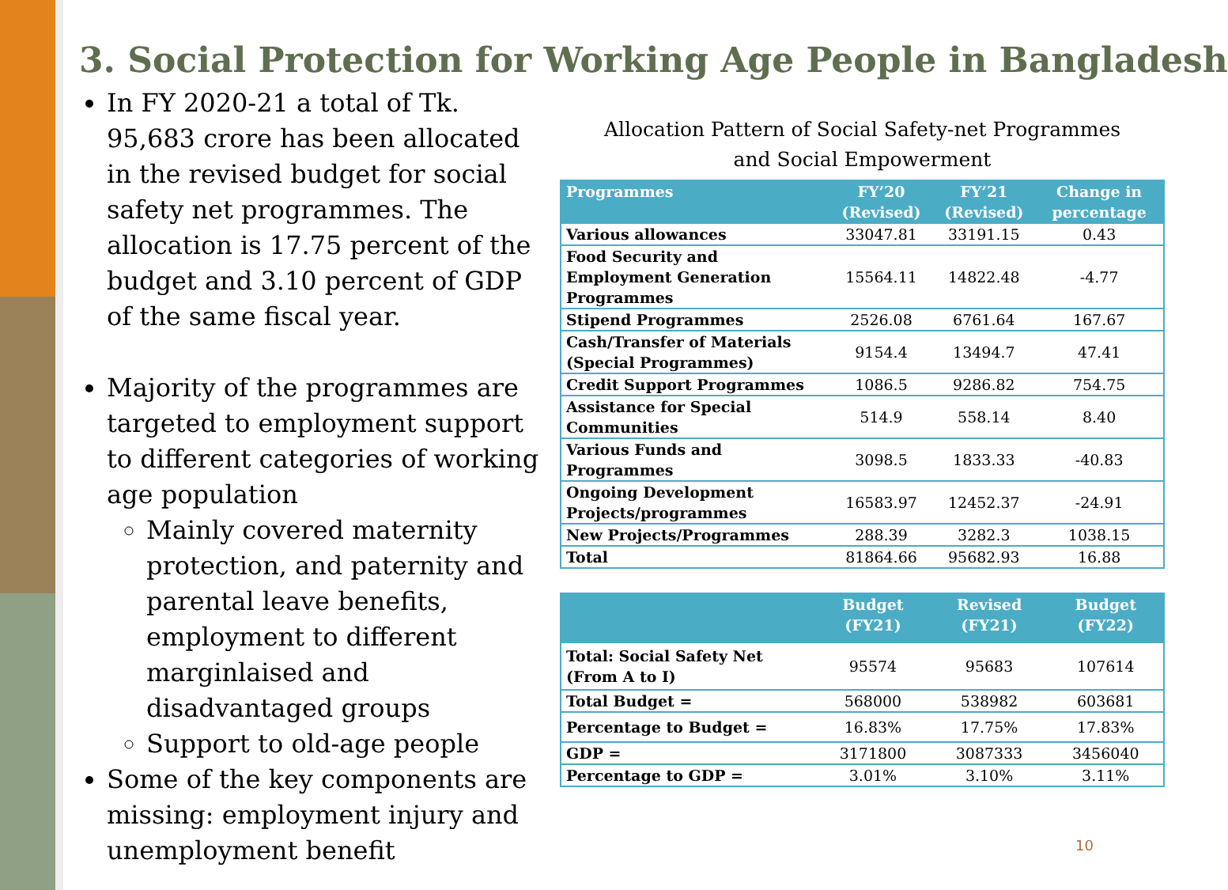3. Social Protection for Working Age People in Bangladesh
In FY 2020-21 a total of Tk. 95,683 crore has been allocated in the revised budget for social safety net programmes. The allocation is 17.75 percent of the budget and 3.10 percent of GDP of the same fiscal year.
Majority of the programmes are targeted to employment support to different categories of working age population
Mainly covered maternity protection, and paternity and parental leave benefits, employment to different marginlaised and disadvantaged groups
Support to old-age people
Some of the key components are missing: employment injury and unemployment benefit
Allocation Pattern of Social Safety-net Programmes
and Social Empowerment
| Programmes | FY’20 (Revised) | FY’21 (Revised) | Change in percentage |
| --- | --- | --- | --- |
| Various allowances | 33047.81 | 33191.15 | 0.43 |
| Food Security and Employment Generation Programmes | 15564.11 | 14822.48 | -4.77 |
| Stipend Programmes | 2526.08 | 6761.64 | 167.67 |
| Cash/Transfer of Materials (Special Programmes) | 9154.4 | 13494.7 | 47.41 |
| Credit Support Programmes | 1086.5 | 9286.82 | 754.75 |
| Assistance for Special Communities | 514.9 | 558.14 | 8.40 |
| Various Funds and Programmes | 3098.5 | 1833.33 | -40.83 |
| Ongoing Development Projects/programmes | 16583.97 | 12452.37 | -24.91 |
| New Projects/Programmes | 288.39 | 3282.3 | 1038.15 |
| Total | 81864.66 | 95682.93 | 16.88 |
| | Budget (FY21) | Revised (FY21) | Budget (FY22) |
| --- | --- | --- | --- |
| Total: Social Safety Net (From A to I) | 95574 | 95683 | 107614 |
| Total Budget = | 568000 | 538982 | 603681 |
| Percentage to Budget = | 16.83% | 17.75% | 17.83% |
| GDP = | 3171800 | 3087333 | 3456040 |
| Percentage to GDP = | 3.01% | 3.10% | 3.11% |
10